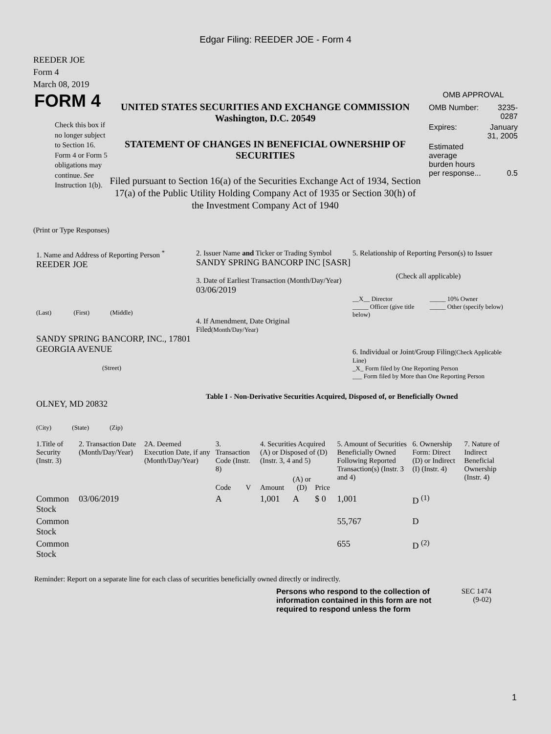Edgar Filing: REEDER JOE - Form 4
REEDER JOE
Form 4
March 08, 2019
FORM 4
Check this box if no longer subject to Section 16. Form 4 or Form 5 obligations may continue. See Instruction 1(b).
UNITED STATES SECURITIES AND EXCHANGE COMMISSION
Washington, D.C. 20549
STATEMENT OF CHANGES IN BENEFICIAL OWNERSHIP OF SECURITIES
Filed pursuant to Section 16(a) of the Securities Exchange Act of 1934, Section 17(a) of the Public Utility Holding Company Act of 1935 or Section 30(h) of the Investment Company Act of 1940
OMB APPROVAL
| OMB Number: | 3235-0287 |
| Expires: | January 31, 2005 |
| Estimated average burden hours per response... | 0.5 |
(Print or Type Responses)
1. Name and Address of Reporting Person <sup>*</sup>
REEDER JOE
(Last) (First) (Middle)
SANDY SPRING BANCORP, INC., 17801 GEORGIA AVENUE
(Street)
OLNEY, MD 20832
(City) (State) (Zip)
2. Issuer Name and Ticker or Trading Symbol
SANDY SPRING BANCORP INC [SASR]
3. Date of Earliest Transaction (Month/Day/Year)
03/06/2019
4. If Amendment, Date Original Filed(Month/Day/Year)
5. Relationship of Reporting Person(s) to Issuer
(Check all applicable)
__X__ Director
_____ Officer (give title below)
_____ 10% Owner
_____ Other (specify below)
6. Individual or Joint/Group Filing(Check Applicable Line)
_X_ Form filed by One Reporting Person
___ Form filed by More than One Reporting Person
Table I - Non-Derivative Securities Acquired, Disposed of, or Beneficially Owned
| 1.Title of Security (Instr. 3) | 2. Transaction Date (Month/Day/Year) | 2A. Deemed Execution Date, if any (Month/Day/Year) | 3. Transaction Code (Instr. 8) | | 4. Securities Acquired (A) or Disposed of (D) (Instr. 3, 4 and 5) | | | 5. Amount of Securities Beneficially Owned Following Reported Transaction(s) (Instr. 3 and 4) | 6. Ownership Form: Direct (D) or Indirect (I) (Instr. 4) | 7. Nature of Indirect Beneficial Ownership (Instr. 4) |
| --- | --- | --- | --- | --- | --- | --- | --- | --- | --- | --- |
| | | | Code | V | Amount | (A) or (D) | Price | | | |
| Common Stock | 03/06/2019 | | A | | 1,001 | A | $ 0 | 1,001 | D <sup>(1)</sup> | |
| Common Stock | | | | | | | | 55,767 | D | |
| Common Stock | | | | | | | | 655 | D <sup>(2)</sup> | |
Reminder: Report on a separate line for each class of securities beneficially owned directly or indirectly.
Persons who respond to the collection of information contained in this form are not required to respond unless the form
SEC 1474 (9-02)
1